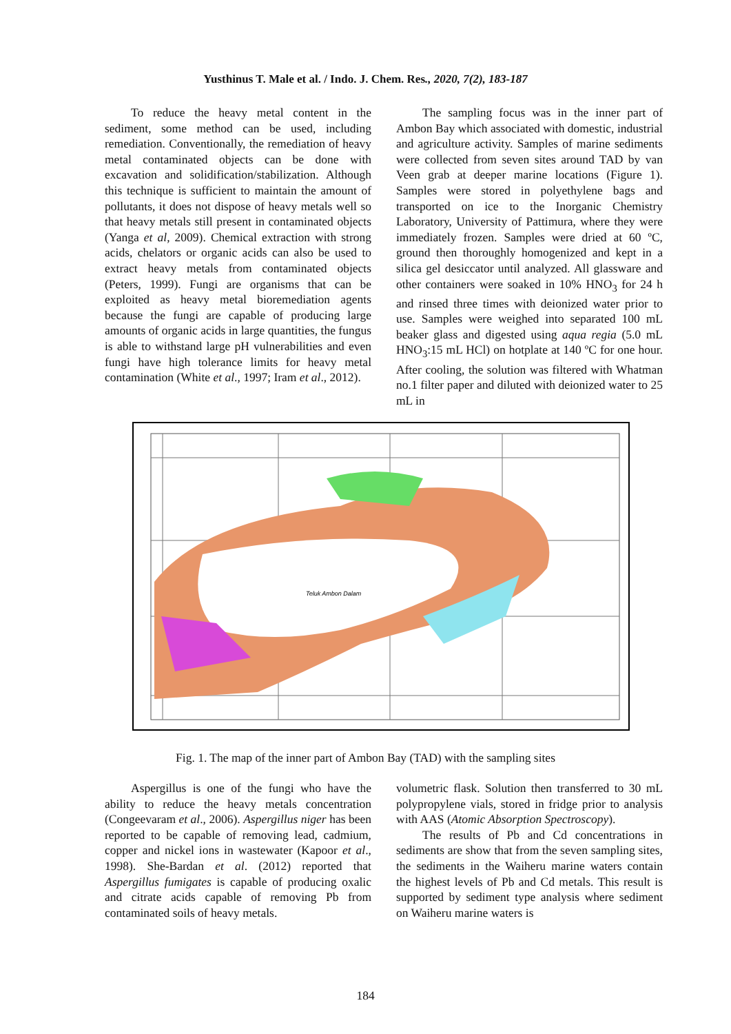Yusthinus T. Male et al. / Indo. J. Chem. Res., 2020, 7(2), 183-187
To reduce the heavy metal content in the sediment, some method can be used, including remediation. Conventionally, the remediation of heavy metal contaminated objects can be done with excavation and solidification/stabilization. Although this technique is sufficient to maintain the amount of pollutants, it does not dispose of heavy metals well so that heavy metals still present in contaminated objects (Yanga et al, 2009). Chemical extraction with strong acids, chelators or organic acids can also be used to extract heavy metals from contaminated objects (Peters, 1999). Fungi are organisms that can be exploited as heavy metal bioremediation agents because the fungi are capable of producing large amounts of organic acids in large quantities, the fungus is able to withstand large pH vulnerabilities and even fungi have high tolerance limits for heavy metal contamination (White et al., 1997; Iram et al., 2012).
The sampling focus was in the inner part of Ambon Bay which associated with domestic, industrial and agriculture activity. Samples of marine sediments were collected from seven sites around TAD by van Veen grab at deeper marine locations (Figure 1). Samples were stored in polyethylene bags and transported on ice to the Inorganic Chemistry Laboratory, University of Pattimura, where they were immediately frozen. Samples were dried at 60 ºC, ground then thoroughly homogenized and kept in a silica gel desiccator until analyzed. All glassware and other containers were soaked in 10% HNO<sub>3</sub> for 24 h and rinsed three times with deionized water prior to use. Samples were weighed into separated 100 mL beaker glass and digested using aqua regia (5.0 mL HNO<sub>3</sub>:15 mL HCl) on hotplate at 140 ºC for one hour. After cooling, the solution was filtered with Whatman no.1 filter paper and diluted with deionized water to 25 mL in
Teluk Ambon Dalam
Fig. 1. The map of the inner part of Ambon Bay (TAD) with the sampling sites
Aspergillus is one of the fungi who have the ability to reduce the heavy metals concentration (Congeevaram et al., 2006). Aspergillus niger has been reported to be capable of removing lead, cadmium, copper and nickel ions in wastewater (Kapoor et al., 1998). She-Bardan et al. (2012) reported that Aspergillus fumigates is capable of producing oxalic and citrate acids capable of removing Pb from contaminated soils of heavy metals.
volumetric flask. Solution then transferred to 30 mL polypropylene vials, stored in fridge prior to analysis with AAS (Atomic Absorption Spectroscopy).
The results of Pb and Cd concentrations in sediments are show that from the seven sampling sites, the sediments in the Waiheru marine waters contain the highest levels of Pb and Cd metals. This result is supported by sediment type analysis where sediment on Waiheru marine waters is
184